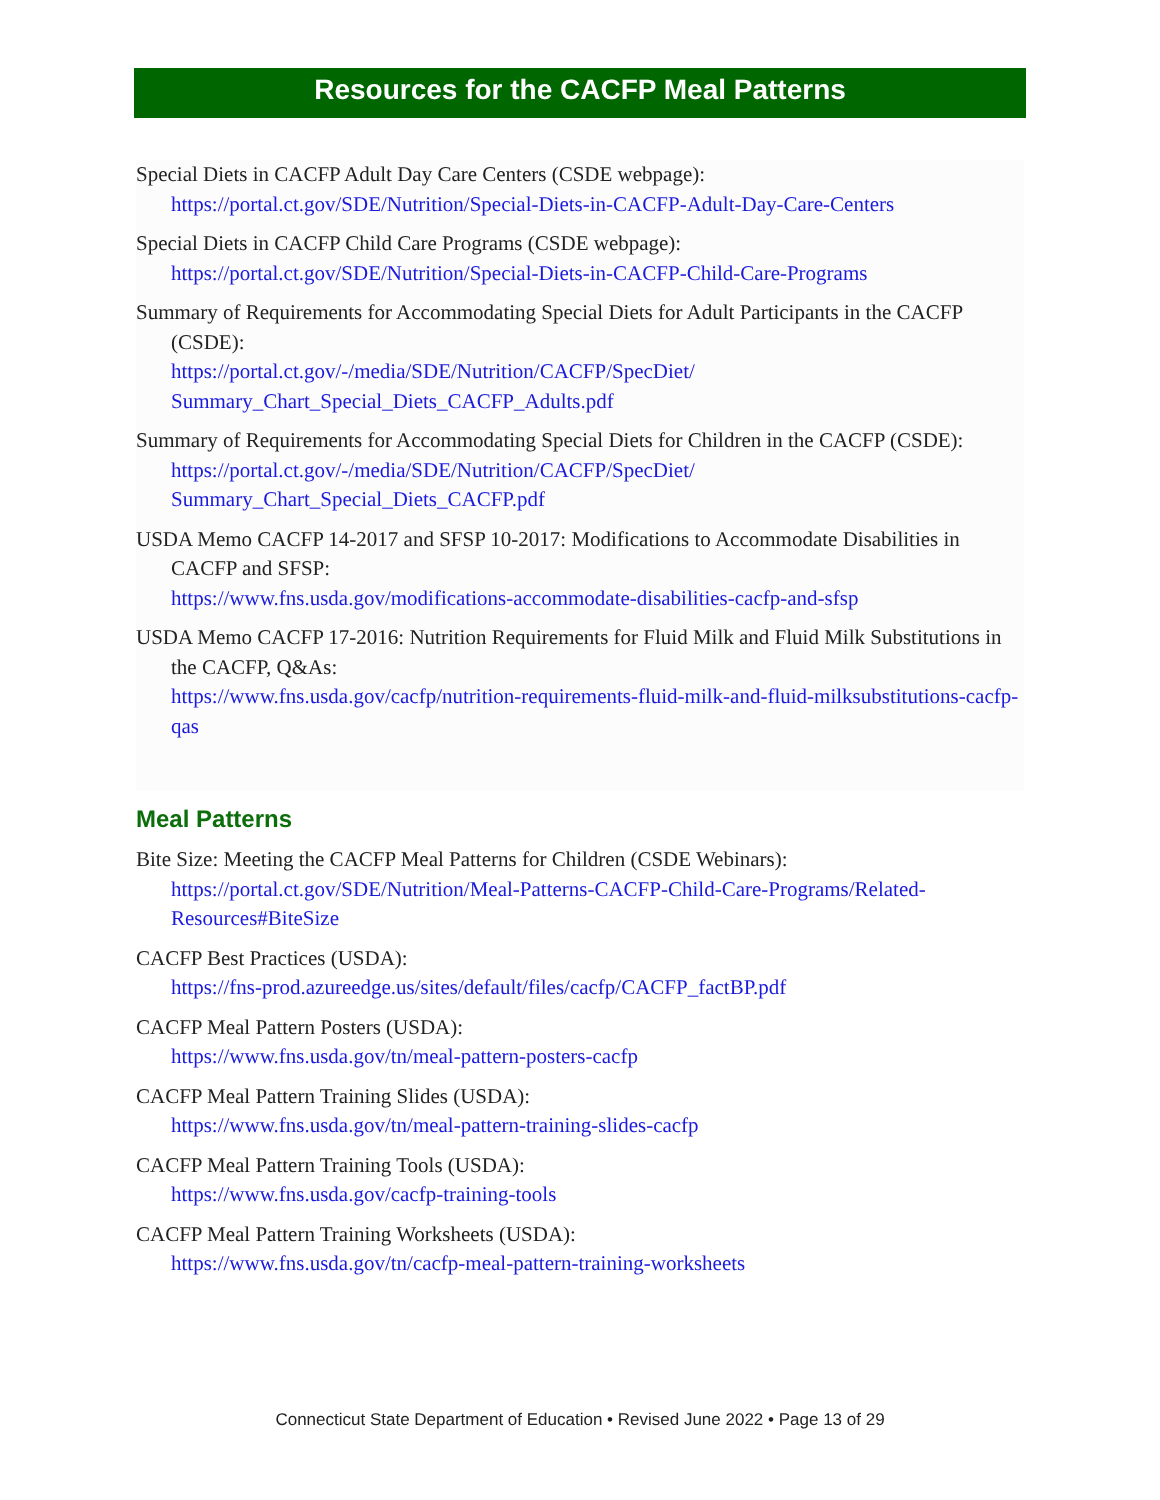Resources for the CACFP Meal Patterns
Special Diets in CACFP Adult Day Care Centers (CSDE webpage):
https://portal.ct.gov/SDE/Nutrition/Special-Diets-in-CACFP-Adult-Day-Care-Centers
Special Diets in CACFP Child Care Programs (CSDE webpage):
https://portal.ct.gov/SDE/Nutrition/Special-Diets-in-CACFP-Child-Care-Programs
Summary of Requirements for Accommodating Special Diets for Adult Participants in the CACFP (CSDE):
https://portal.ct.gov/-/media/SDE/Nutrition/CACFP/SpecDiet/ Summary_Chart_Special_Diets_CACFP_Adults.pdf
Summary of Requirements for Accommodating Special Diets for Children in the CACFP (CSDE):
https://portal.ct.gov/-/media/SDE/Nutrition/CACFP/SpecDiet/ Summary_Chart_Special_Diets_CACFP.pdf
USDA Memo CACFP 14-2017 and SFSP 10-2017: Modifications to Accommodate Disabilities in CACFP and SFSP:
https://www.fns.usda.gov/modifications-accommodate-disabilities-cacfp-and-sfsp
USDA Memo CACFP 17-2016: Nutrition Requirements for Fluid Milk and Fluid Milk Substitutions in the CACFP, Q&As:
https://www.fns.usda.gov/cacfp/nutrition-requirements-fluid-milk-and-fluid-milksubstitutions-cacfp-qas
Meal Patterns
Bite Size: Meeting the CACFP Meal Patterns for Children (CSDE Webinars):
https://portal.ct.gov/SDE/Nutrition/Meal-Patterns-CACFP-Child-Care-Programs/Related-Resources#BiteSize
CACFP Best Practices (USDA):
https://fns-prod.azureedge.us/sites/default/files/cacfp/CACFP_factBP.pdf
CACFP Meal Pattern Posters (USDA):
https://www.fns.usda.gov/tn/meal-pattern-posters-cacfp
CACFP Meal Pattern Training Slides (USDA):
https://www.fns.usda.gov/tn/meal-pattern-training-slides-cacfp
CACFP Meal Pattern Training Tools (USDA):
https://www.fns.usda.gov/cacfp-training-tools
CACFP Meal Pattern Training Worksheets (USDA):
https://www.fns.usda.gov/tn/cacfp-meal-pattern-training-worksheets
Connecticut State Department of Education • Revised June 2022 • Page 13 of 29